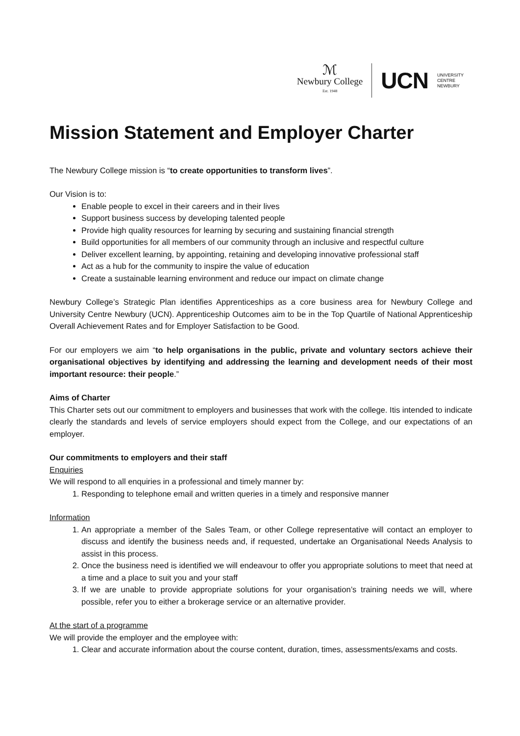ℳ
Newbury College
Est. 1948
UCN
UNIVERSITY
CENTRE
NEWBURY
Mission Statement and Employer Charter
The Newbury College mission is “to create opportunities to transform lives”.
Our Vision is to:
Enable people to excel in their careers and in their lives
Support business success by developing talented people
Provide high quality resources for learning by securing and sustaining financial strength
Build opportunities for all members of our community through an inclusive and respectful culture
Deliver excellent learning, by appointing, retaining and developing innovative professional staff
Act as a hub for the community to inspire the value of education
Create a sustainable learning environment and reduce our impact on climate change
Newbury College’s Strategic Plan identifies Apprenticeships as a core business area for Newbury College and University Centre Newbury (UCN). Apprenticeship Outcomes aim to be in the Top Quartile of National Apprenticeship Overall Achievement Rates and for Employer Satisfaction to be Good.
For our employers we aim “to help organisations in the public, private and voluntary sectors achieve their organisational objectives by identifying and addressing the learning and development needs of their most important resource: their people.”
Aims of Charter
This Charter sets out our commitment to employers and businesses that work with the college. Itis intended to indicate clearly the standards and levels of service employers should expect from the College, and our expectations of an employer.
Our commitments to employers and their staff
Enquiries
We will respond to all enquiries in a professional and timely manner by:
1. Responding to telephone email and written queries in a timely and responsive manner
Information
1. An appropriate a member of the Sales Team, or other College representative will contact an employer to discuss and identify the business needs and, if requested, undertake an Organisational Needs Analysis to assist in this process.
2. Once the business need is identified we will endeavour to offer you appropriate solutions to meet that need at a time and a place to suit you and your staff
3. If we are unable to provide appropriate solutions for your organisation’s training needs we will, where possible, refer you to either a brokerage service or an alternative provider.
At the start of a programme
We will provide the employer and the employee with:
1. Clear and accurate information about the course content, duration, times, assessments/exams and costs.